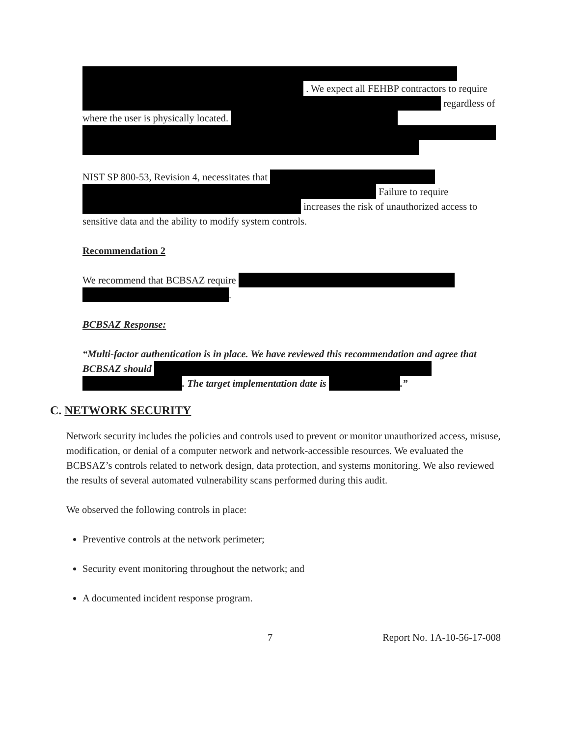. We expect all FEHBP contractors to require regardless of where the user is physically located.
NIST SP 800-53, Revision 4, necessitates that
Failure to require increases the risk of unauthorized access to sensitive data and the ability to modify system controls.
Recommendation 2
We recommend that BCBSAZ require
.
BCBSAZ Response:
“Multi-factor authentication is in place. We have reviewed this recommendation and agree that BCBSAZ should
. The target implementation date is .”
C. NETWORK SECURITY
Network security includes the policies and controls used to prevent or monitor unauthorized access, misuse, modification, or denial of a computer network and network-accessible resources. We evaluated the BCBSAZ’s controls related to network design, data protection, and systems monitoring. We also reviewed the results of several automated vulnerability scans performed during this audit.
We observed the following controls in place:
Preventive controls at the network perimeter;
Security event monitoring throughout the network; and
A documented incident response program.
7 Report No. 1A-10-56-17-008